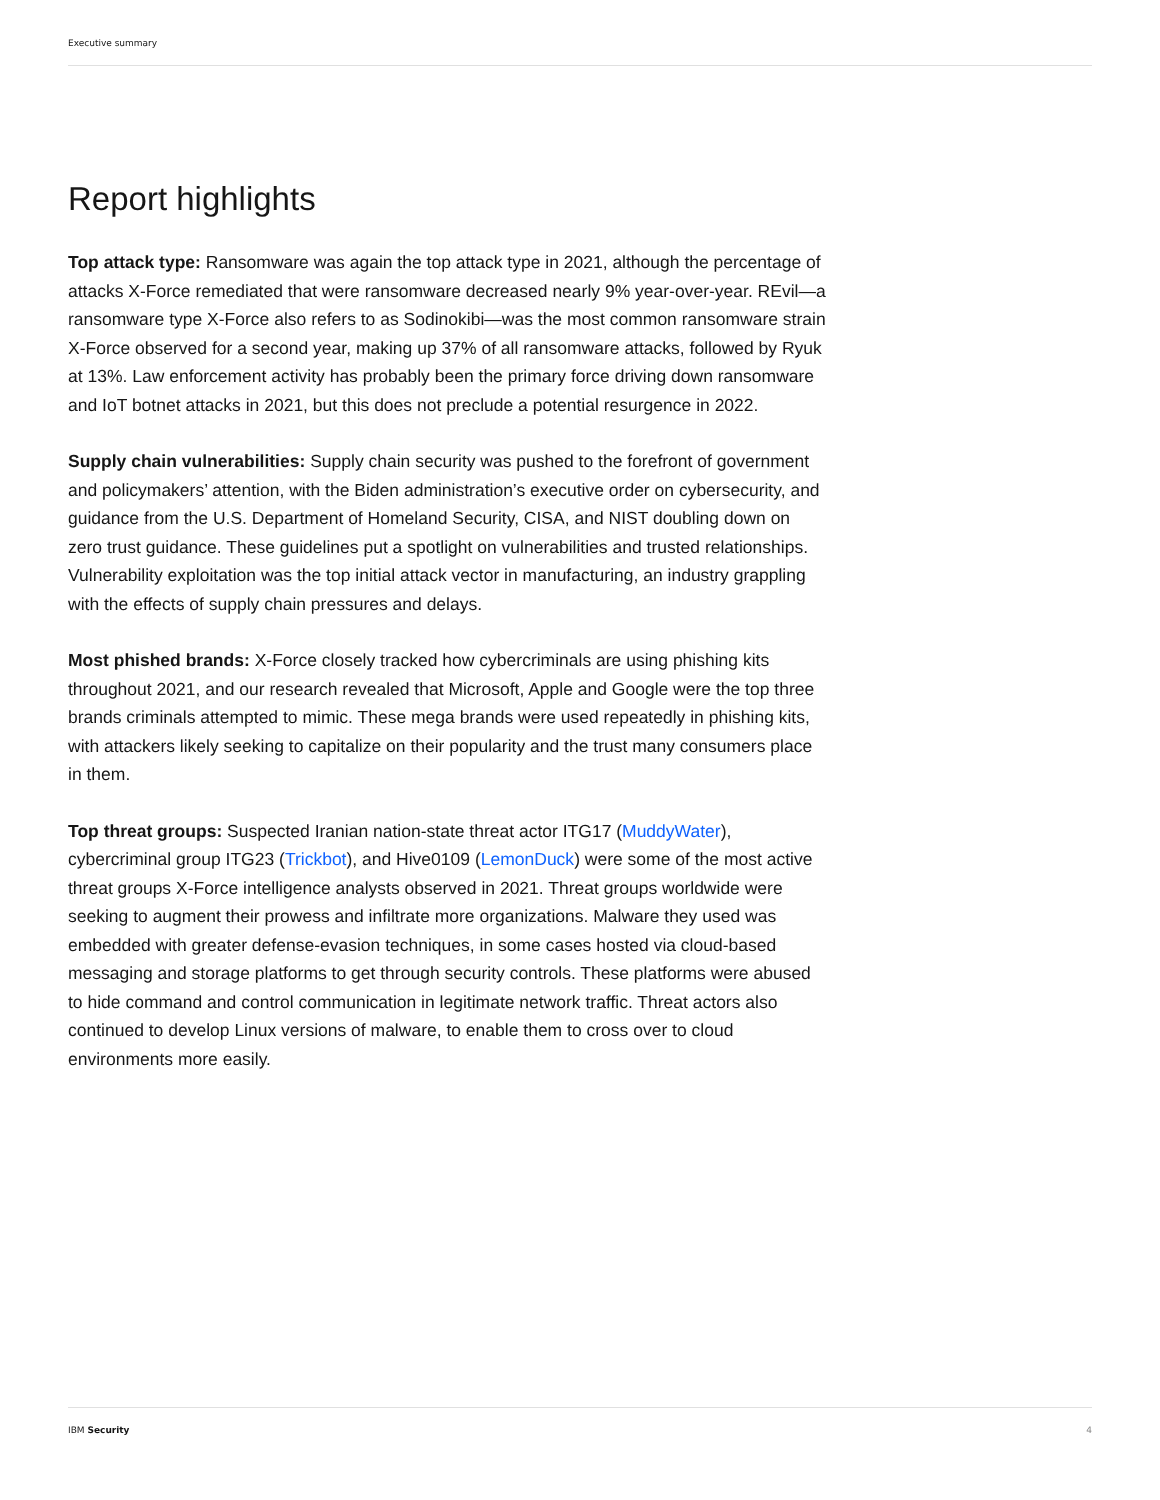Executive summary
Report highlights
Top attack type: Ransomware was again the top attack type in 2021, although the percentage of attacks X-Force remediated that were ransomware decreased nearly 9% year-over-year. REvil—a ransomware type X-Force also refers to as Sodinokibi—was the most common ransomware strain X-Force observed for a second year, making up 37% of all ransomware attacks, followed by Ryuk at 13%. Law enforcement activity has probably been the primary force driving down ransomware and IoT botnet attacks in 2021, but this does not preclude a potential resurgence in 2022.
Supply chain vulnerabilities: Supply chain security was pushed to the forefront of government and policymakers’ attention, with the Biden administration’s executive order on cybersecurity, and guidance from the U.S. Department of Homeland Security, CISA, and NIST doubling down on zero trust guidance. These guidelines put a spotlight on vulnerabilities and trusted relationships. Vulnerability exploitation was the top initial attack vector in manufacturing, an industry grappling with the effects of supply chain pressures and delays.
Most phished brands: X-Force closely tracked how cybercriminals are using phishing kits throughout 2021, and our research revealed that Microsoft, Apple and Google were the top three brands criminals attempted to mimic. These mega brands were used repeatedly in phishing kits, with attackers likely seeking to capitalize on their popularity and the trust many consumers place in them.
Top threat groups: Suspected Iranian nation-state threat actor ITG17 (MuddyWater), cybercriminal group ITG23 (Trickbot), and Hive0109 (LemonDuck) were some of the most active threat groups X-Force intelligence analysts observed in 2021. Threat groups worldwide were seeking to augment their prowess and infiltrate more organizations. Malware they used was embedded with greater defense-evasion techniques, in some cases hosted via cloud-based messaging and storage platforms to get through security controls. These platforms were abused to hide command and control communication in legitimate network traffic. Threat actors also continued to develop Linux versions of malware, to enable them to cross over to cloud environments more easily.
IBM Security 4